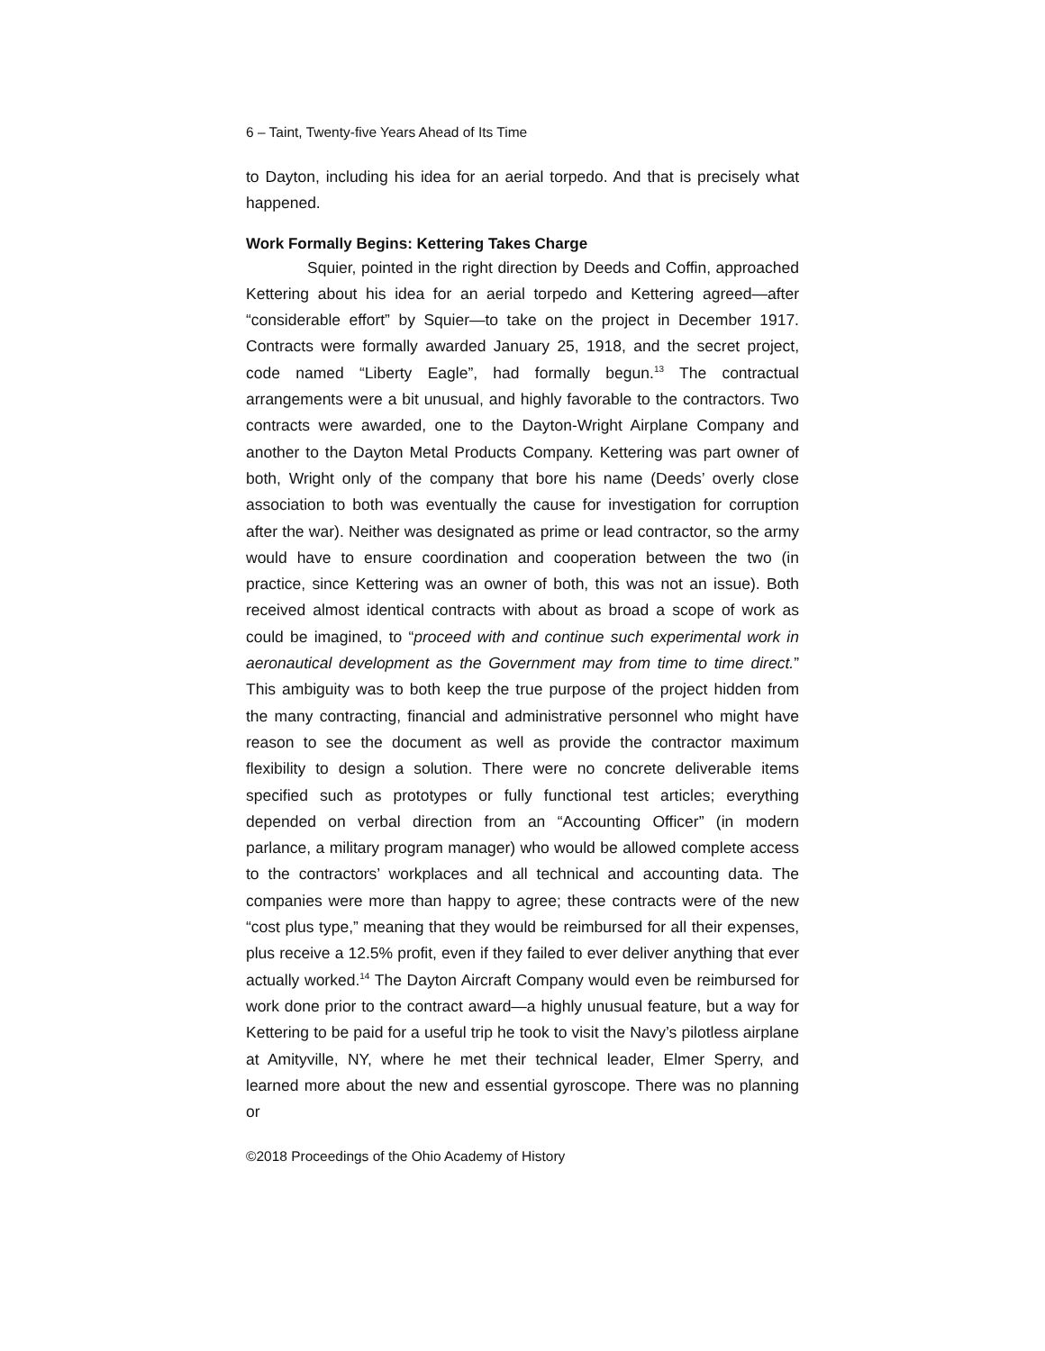6 – Taint, Twenty-five Years Ahead of Its Time
to Dayton, including his idea for an aerial torpedo. And that is precisely what happened.
Work Formally Begins: Kettering Takes Charge
Squier, pointed in the right direction by Deeds and Coffin, approached Kettering about his idea for an aerial torpedo and Kettering agreed—after “considerable effort” by Squier—to take on the project in December 1917. Contracts were formally awarded January 25, 1918, and the secret project, code named “Liberty Eagle”, had formally begun.<sup>13</sup> The contractual arrangements were a bit unusual, and highly favorable to the contractors. Two contracts were awarded, one to the Dayton-Wright Airplane Company and another to the Dayton Metal Products Company. Kettering was part owner of both, Wright only of the company that bore his name (Deeds’ overly close association to both was eventually the cause for investigation for corruption after the war). Neither was designated as prime or lead contractor, so the army would have to ensure coordination and cooperation between the two (in practice, since Kettering was an owner of both, this was not an issue). Both received almost identical contracts with about as broad a scope of work as could be imagined, to “proceed with and continue such experimental work in aeronautical development as the Government may from time to time direct.” This ambiguity was to both keep the true purpose of the project hidden from the many contracting, financial and administrative personnel who might have reason to see the document as well as provide the contractor maximum flexibility to design a solution. There were no concrete deliverable items specified such as prototypes or fully functional test articles; everything depended on verbal direction from an “Accounting Officer” (in modern parlance, a military program manager) who would be allowed complete access to the contractors’ workplaces and all technical and accounting data. The companies were more than happy to agree; these contracts were of the new “cost plus type,” meaning that they would be reimbursed for all their expenses, plus receive a 12.5% profit, even if they failed to ever deliver anything that ever actually worked.<sup>14</sup> The Dayton Aircraft Company would even be reimbursed for work done prior to the contract award—a highly unusual feature, but a way for Kettering to be paid for a useful trip he took to visit the Navy’s pilotless airplane at Amityville, NY, where he met their technical leader, Elmer Sperry, and learned more about the new and essential gyroscope. There was no planning or
©2018 Proceedings of the Ohio Academy of History